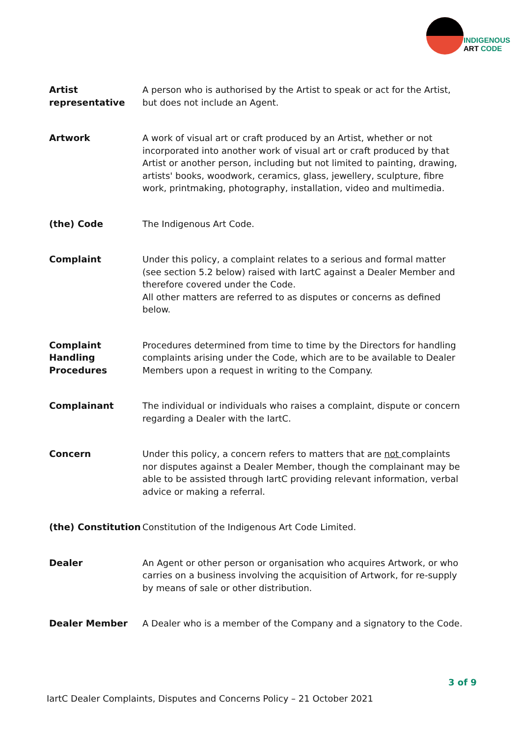INDIGENOUS
ART CODE
| Artist representative | A person who is authorised by the Artist to speak or act for the Artist, but does not include an Agent. |
| Artwork | A work of visual art or craft produced by an Artist, whether or not incorporated into another work of visual art or craft produced by that Artist or another person, including but not limited to painting, drawing, artists' books, woodwork, ceramics, glass, jewellery, sculpture, fibre work, printmaking, photography, installation, video and multimedia. |
| (the) Code | The Indigenous Art Code. |
| Complaint | Under this policy, a complaint relates to a serious and formal matter (see section 5.2 below) raised with IartC against a Dealer Member and therefore covered under the Code. All other matters are referred to as disputes or concerns as defined below. |
| Complaint Handling Procedures | Procedures determined from time to time by the Directors for handling complaints arising under the Code, which are to be available to Dealer Members upon a request in writing to the Company. |
| Complainant | The individual or individuals who raises a complaint, dispute or concern regarding a Dealer with the IartC. |
| Concern | Under this policy, a concern refers to matters that are not complaints nor disputes against a Dealer Member, though the complainant may be able to be assisted through IartC providing relevant information, verbal advice or making a referral. |
| (the) Constitution | Constitution of the Indigenous Art Code Limited. |
| Dealer | An Agent or other person or organisation who acquires Artwork, or who carries on a business involving the acquisition of Artwork, for re-supply by means of sale or other distribution. |
| Dealer Member | A Dealer who is a member of the Company and a signatory to the Code. |
3 of 9
IartC Dealer Complaints, Disputes and Concerns Policy – 21 October 2021